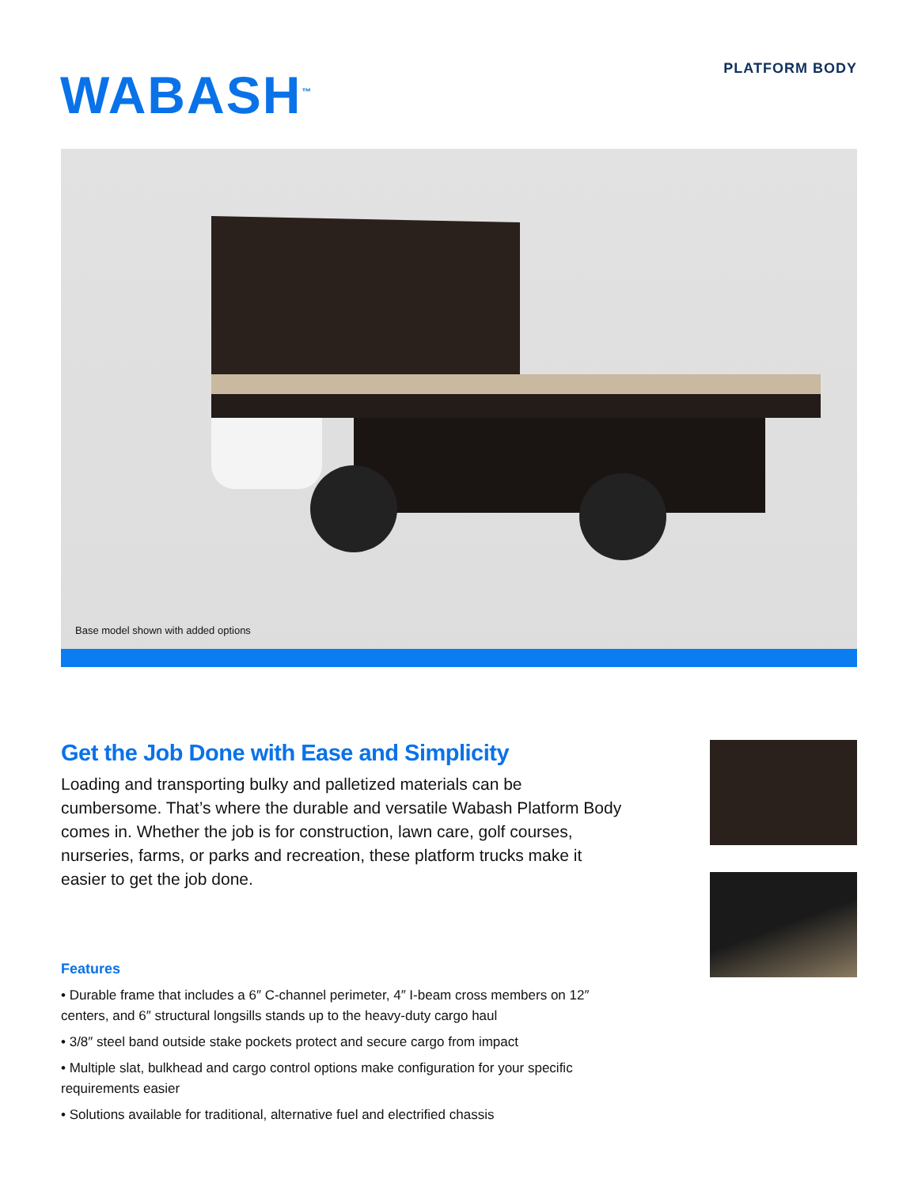PLATFORM BODY WABASH<sup>™</sup>
Base model shown with added options
Get the Job Done with Ease and Simplicity
Loading and transporting bulky and palletized materials can be cumbersome. That’s where the durable and versatile Wabash Platform Body comes in. Whether the job is for construction, lawn care, golf courses, nurseries, farms, or parks and recreation, these platform trucks make it easier to get the job done.
Features
• Durable frame that includes a 6″ C-channel perimeter, 4″ I-beam cross members on 12″ centers, and 6″ structural longsills stands up to the heavy-duty cargo haul
• 3/8″ steel band outside stake pockets protect and secure cargo from impact
• Multiple slat, bulkhead and cargo control options make configuration for your specific requirements easier
• Solutions available for traditional, alternative fuel and electrified chassis